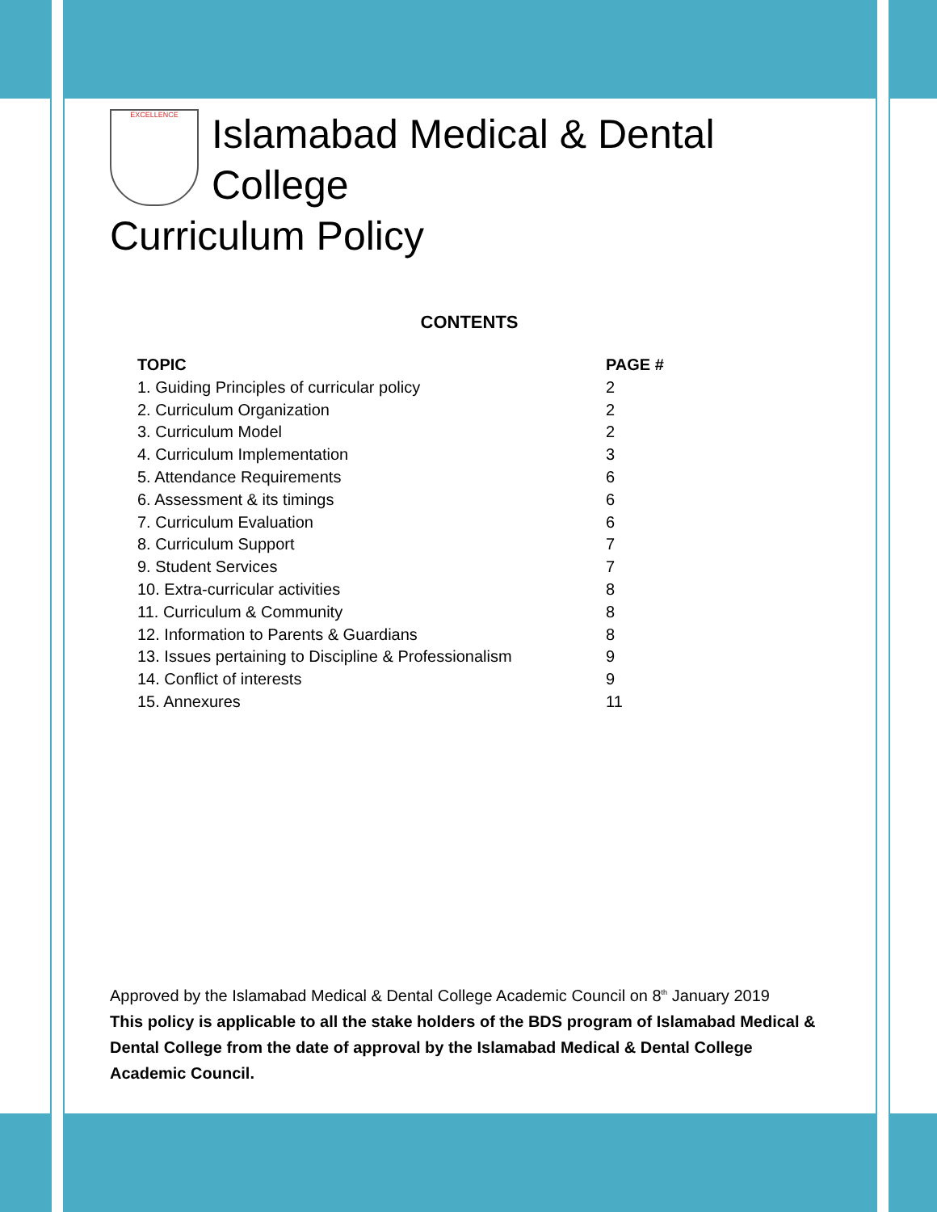EXCELLENCE
Islamabad Medical & Dental
College
Curriculum Policy
CONTENTS
| TOPIC | PAGE # |
| --- | --- |
| 1. Guiding Principles of curricular policy | 2 |
| 2. Curriculum Organization | 2 |
| 3. Curriculum Model | 2 |
| 4. Curriculum Implementation | 3 |
| 5. Attendance Requirements | 6 |
| 6. Assessment & its timings | 6 |
| 7. Curriculum Evaluation | 6 |
| 8. Curriculum Support | 7 |
| 9. Student Services | 7 |
| 10. Extra-curricular activities | 8 |
| 11. Curriculum & Community | 8 |
| 12. Information to Parents & Guardians | 8 |
| 13. Issues pertaining to Discipline & Professionalism | 9 |
| 14. Conflict of interests | 9 |
| 15. Annexures | 11 |
Approved by the Islamabad Medical & Dental College Academic Council on 8<sup>th</sup> January 2019
This policy is applicable to all the stake holders of the BDS program of Islamabad Medical & Dental College from the date of approval by the Islamabad Medical & Dental College Academic Council.